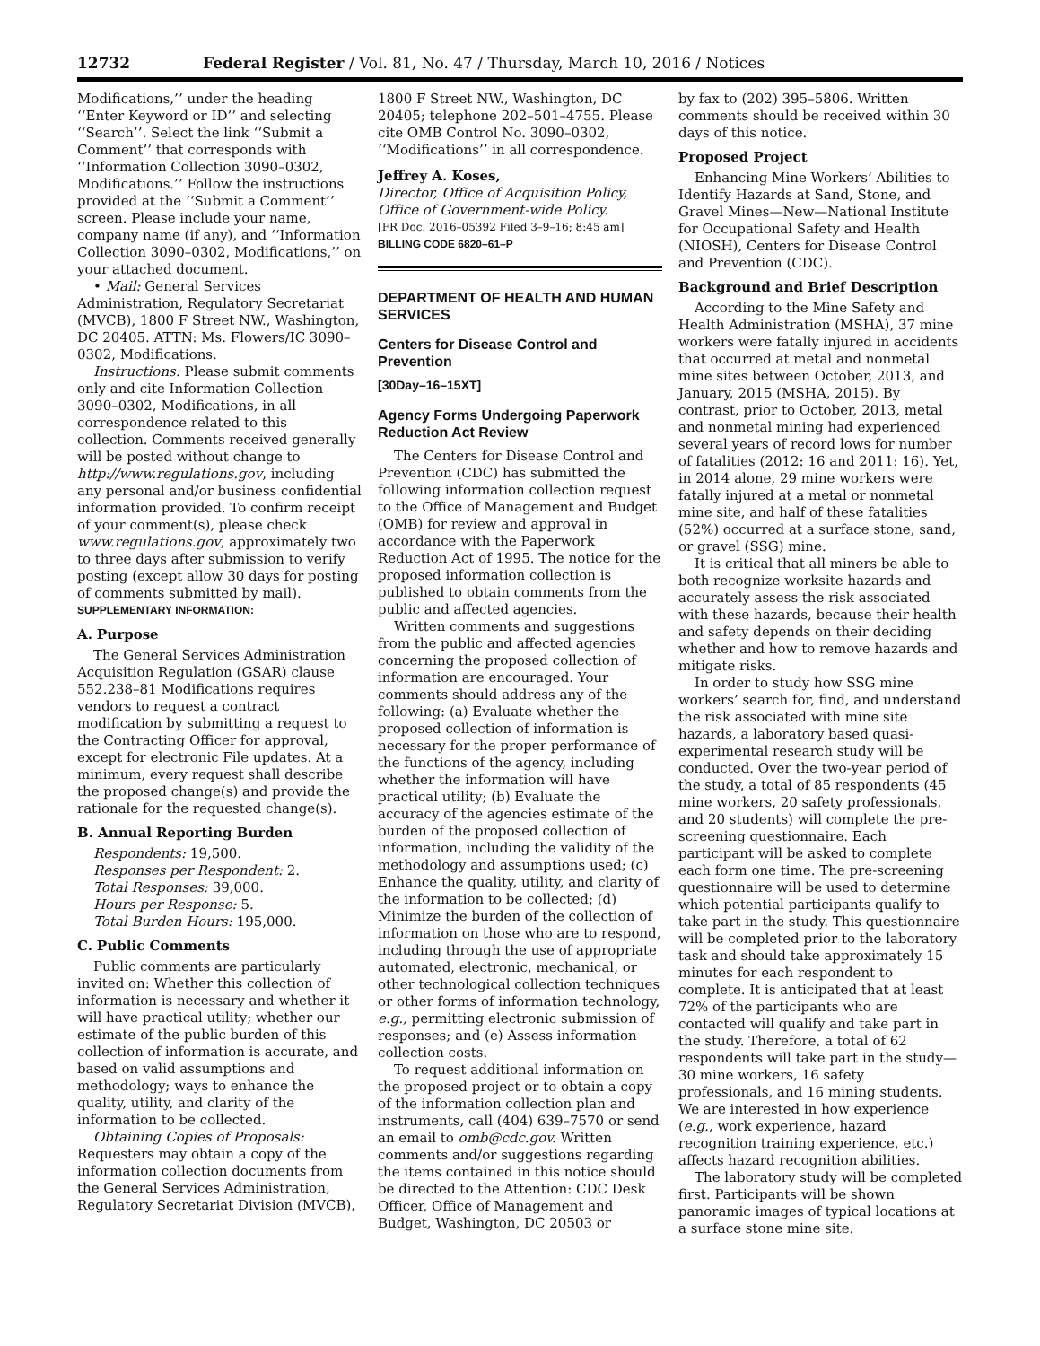12732 Federal Register / Vol. 81, No. 47 / Thursday, March 10, 2016 / Notices
Modifications,’’ under the heading ‘‘Enter Keyword or ID’’ and selecting ‘‘Search’’. Select the link ‘‘Submit a Comment’’ that corresponds with ‘‘Information Collection 3090–0302, Modifications.’’ Follow the instructions provided at the ‘‘Submit a Comment’’ screen. Please include your name, company name (if any), and ‘‘Information Collection 3090–0302, Modifications,’’ on your attached document.
• Mail: General Services Administration, Regulatory Secretariat (MVCB), 1800 F Street NW., Washington, DC 20405. ATTN: Ms. Flowers/IC 3090–0302, Modifications.
Instructions: Please submit comments only and cite Information Collection 3090–0302, Modifications, in all correspondence related to this collection. Comments received generally will be posted without change to http://www.regulations.gov, including any personal and/or business confidential information provided. To confirm receipt of your comment(s), please check www.regulations.gov, approximately two to three days after submission to verify posting (except allow 30 days for posting of comments submitted by mail).
SUPPLEMENTARY INFORMATION:
A. Purpose
The General Services Administration Acquisition Regulation (GSAR) clause 552.238–81 Modifications requires vendors to request a contract modification by submitting a request to the Contracting Officer for approval, except for electronic File updates. At a minimum, every request shall describe the proposed change(s) and provide the rationale for the requested change(s).
B. Annual Reporting Burden
Respondents: 19,500.
Responses per Respondent: 2.
Total Responses: 39,000.
Hours per Response: 5.
Total Burden Hours: 195,000.
C. Public Comments
Public comments are particularly invited on: Whether this collection of information is necessary and whether it will have practical utility; whether our estimate of the public burden of this collection of information is accurate, and based on valid assumptions and methodology; ways to enhance the quality, utility, and clarity of the information to be collected.
Obtaining Copies of Proposals: Requesters may obtain a copy of the information collection documents from the General Services Administration, Regulatory Secretariat Division (MVCB),
1800 F Street NW., Washington, DC 20405; telephone 202–501–4755. Please cite OMB Control No. 3090–0302, ‘‘Modifications’’ in all correspondence.
Jeffrey A. Koses,
Director, Office of Acquisition Policy, Office of Government-wide Policy.
[FR Doc. 2016–05392 Filed 3–9–16; 8:45 am]
BILLING CODE 6820–61–P
DEPARTMENT OF HEALTH AND HUMAN SERVICES
Centers for Disease Control and Prevention
[30Day–16–15XT]
Agency Forms Undergoing Paperwork Reduction Act Review
The Centers for Disease Control and Prevention (CDC) has submitted the following information collection request to the Office of Management and Budget (OMB) for review and approval in accordance with the Paperwork Reduction Act of 1995. The notice for the proposed information collection is published to obtain comments from the public and affected agencies.
Written comments and suggestions from the public and affected agencies concerning the proposed collection of information are encouraged. Your comments should address any of the following: (a) Evaluate whether the proposed collection of information is necessary for the proper performance of the functions of the agency, including whether the information will have practical utility; (b) Evaluate the accuracy of the agencies estimate of the burden of the proposed collection of information, including the validity of the methodology and assumptions used; (c) Enhance the quality, utility, and clarity of the information to be collected; (d) Minimize the burden of the collection of information on those who are to respond, including through the use of appropriate automated, electronic, mechanical, or other technological collection techniques or other forms of information technology, e.g., permitting electronic submission of responses; and (e) Assess information collection costs.
To request additional information on the proposed project or to obtain a copy of the information collection plan and instruments, call (404) 639–7570 or send an email to omb@cdc.gov. Written comments and/or suggestions regarding the items contained in this notice should be directed to the Attention: CDC Desk Officer, Office of Management and Budget, Washington, DC 20503 or
by fax to (202) 395–5806. Written comments should be received within 30 days of this notice.
Proposed Project
Enhancing Mine Workers’ Abilities to Identify Hazards at Sand, Stone, and Gravel Mines—New—National Institute for Occupational Safety and Health (NIOSH), Centers for Disease Control and Prevention (CDC).
Background and Brief Description
According to the Mine Safety and Health Administration (MSHA), 37 mine workers were fatally injured in accidents that occurred at metal and nonmetal mine sites between October, 2013, and January, 2015 (MSHA, 2015). By contrast, prior to October, 2013, metal and nonmetal mining had experienced several years of record lows for number of fatalities (2012: 16 and 2011: 16). Yet, in 2014 alone, 29 mine workers were fatally injured at a metal or nonmetal mine site, and half of these fatalities (52%) occurred at a surface stone, sand, or gravel (SSG) mine.
It is critical that all miners be able to both recognize worksite hazards and accurately assess the risk associated with these hazards, because their health and safety depends on their deciding whether and how to remove hazards and mitigate risks.
In order to study how SSG mine workers’ search for, find, and understand the risk associated with mine site hazards, a laboratory based quasi-experimental research study will be conducted. Over the two-year period of the study, a total of 85 respondents (45 mine workers, 20 safety professionals, and 20 students) will complete the pre-screening questionnaire. Each participant will be asked to complete each form one time. The pre-screening questionnaire will be used to determine which potential participants qualify to take part in the study. This questionnaire will be completed prior to the laboratory task and should take approximately 15 minutes for each respondent to complete. It is anticipated that at least 72% of the participants who are contacted will qualify and take part in the study. Therefore, a total of 62 respondents will take part in the study—30 mine workers, 16 safety professionals, and 16 mining students. We are interested in how experience (e.g., work experience, hazard recognition training experience, etc.) affects hazard recognition abilities.
The laboratory study will be completed first. Participants will be shown panoramic images of typical locations at a surface stone mine site.